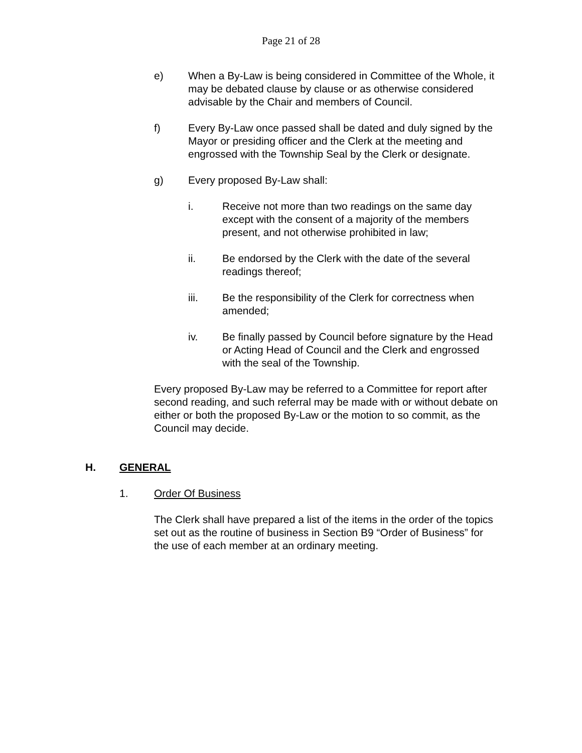Page 21 of 28
e) When a By-Law is being considered in Committee of the Whole, it may be debated clause by clause or as otherwise considered advisable by the Chair and members of Council.
f) Every By-Law once passed shall be dated and duly signed by the Mayor or presiding officer and the Clerk at the meeting and engrossed with the Township Seal by the Clerk or designate.
g) Every proposed By-Law shall:
i. Receive not more than two readings on the same day except with the consent of a majority of the members present, and not otherwise prohibited in law;
ii. Be endorsed by the Clerk with the date of the several readings thereof;
iii. Be the responsibility of the Clerk for correctness when amended;
iv. Be finally passed by Council before signature by the Head or Acting Head of Council and the Clerk and engrossed with the seal of the Township.
Every proposed By-Law may be referred to a Committee for report after second reading, and such referral may be made with or without debate on either or both the proposed By-Law or the motion to so commit, as the Council may decide.
H. GENERAL
1. Order Of Business
The Clerk shall have prepared a list of the items in the order of the topics set out as the routine of business in Section B9 “Order of Business” for the use of each member at an ordinary meeting.